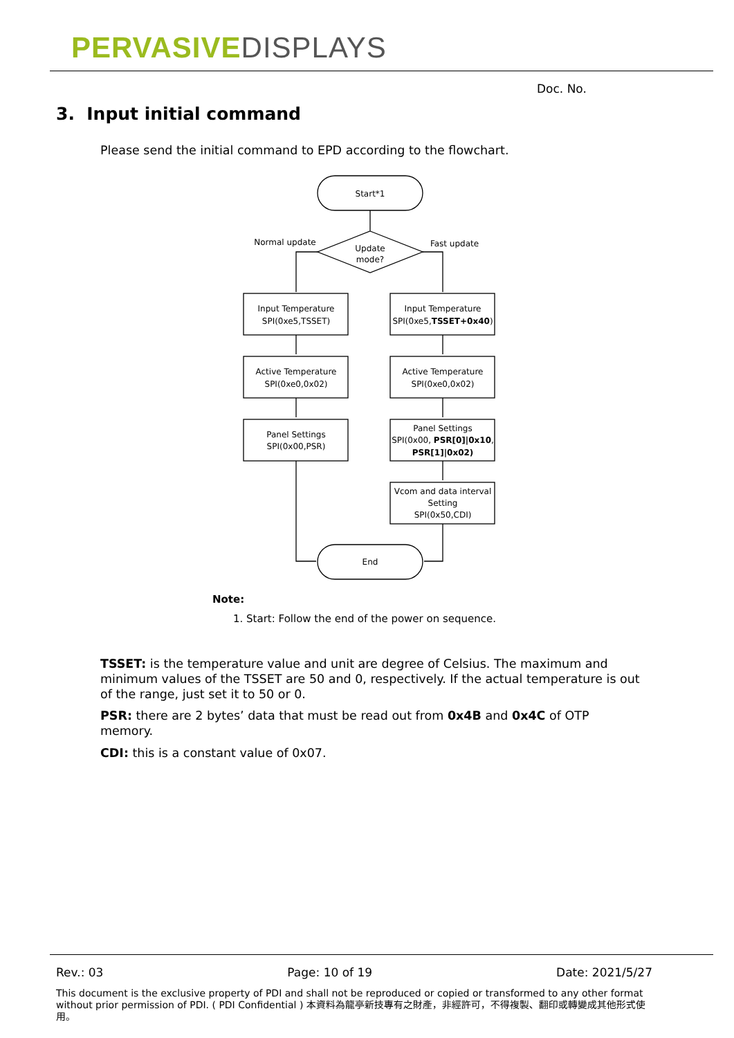PERVASIVE DISPLAYS
Doc. No.
3. Input initial command
Please send the initial command to EPD according to the flowchart.
Start*1
Update
mode?
Normal update
Fast update
Input Temperature
SPI(0xe5,TSSET)
Input Temperature
SPI(0xe5,TSSET+0x40)
Active Temperature
SPI(0xe0,0x02)
Active Temperature
SPI(0xe0,0x02)
Panel Settings
SPI(0x00,PSR)
Panel Settings
SPI(0x00, PSR[0]|0x10,
PSR[1]|0x02)
Vcom and data interval
Setting
SPI(0x50,CDI)
End
Note:
1. Start: Follow the end of the power on sequence.
TSSET: is the temperature value and unit are degree of Celsius. The maximum and minimum values of the TSSET are 50 and 0, respectively. If the actual temperature is out of the range, just set it to 50 or 0.
PSR: there are 2 bytes’ data that must be read out from 0x4B and 0x4C of OTP memory.
CDI: this is a constant value of 0x07.
Rev.: 03 Page: 10 of 19 Date: 2021/5/27
This document is the exclusive property of PDI and shall not be reproduced or copied or transformed to any other format without prior permission of PDI. ( PDI Confidential ) 本資料為龍亭新技專有之財產，非經許可，不得複製、翻印或轉變成其他形式使用。